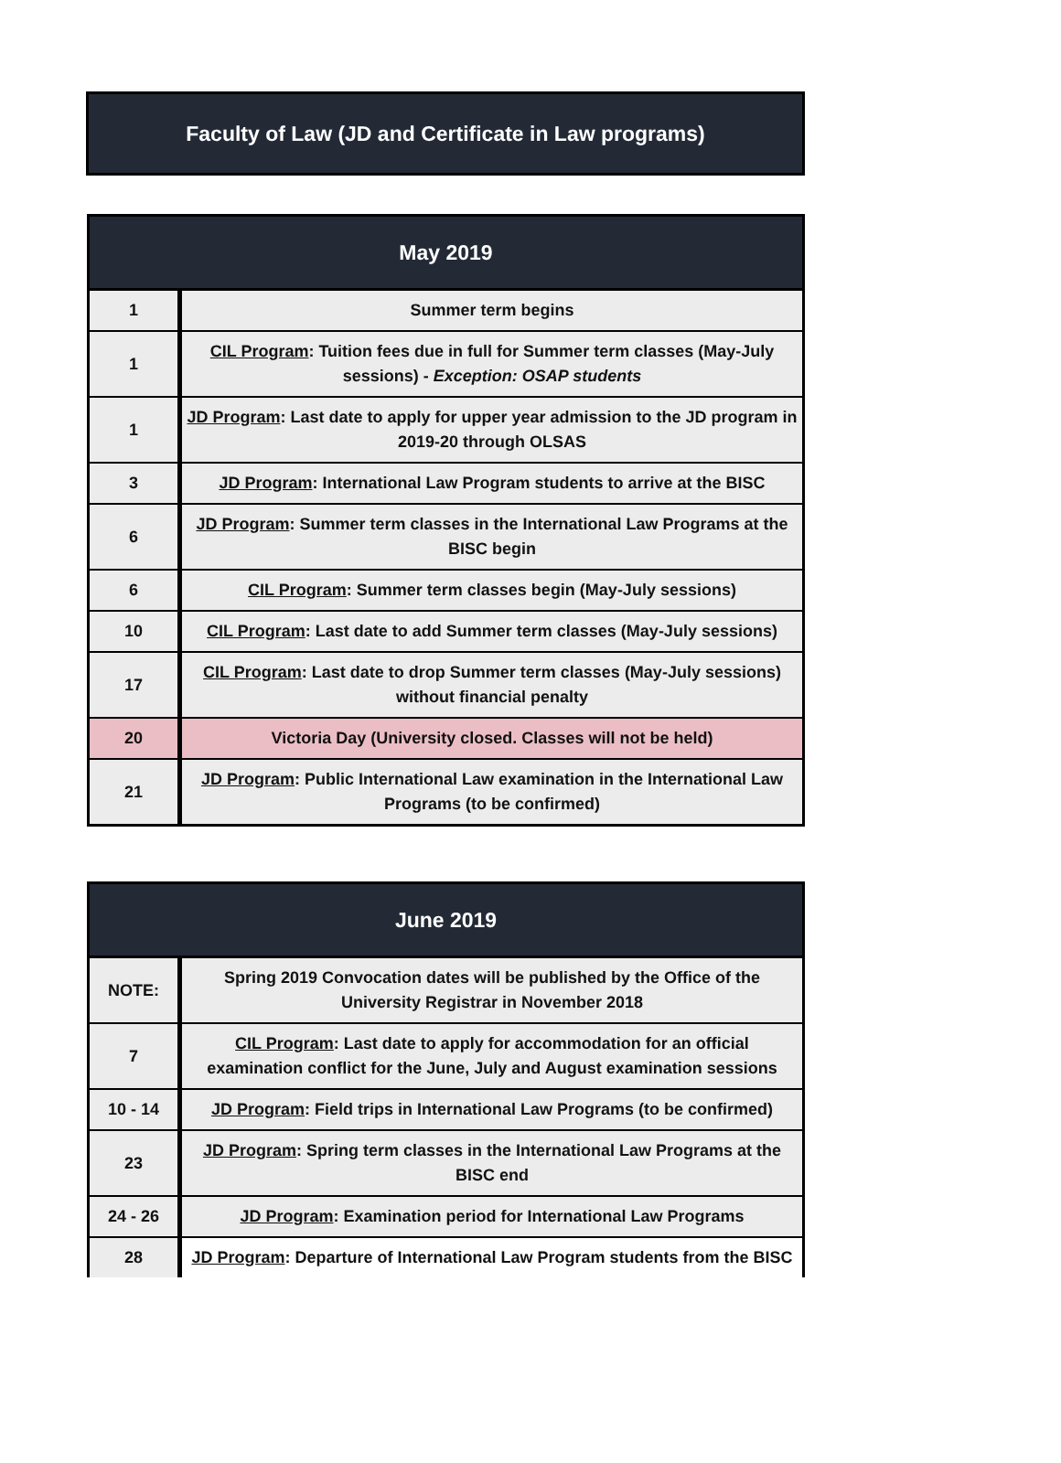Faculty of Law (JD and Certificate in Law programs)
| May 2019 | |
| --- | --- |
| 1 | Summer term begins |
| 1 | CIL Program : Tuition fees due in full for Summer term classes (May-July sessions) - Exception: OSAP students |
| 1 | JD Program : Last date to apply for upper year admission to the JD program in 2019-20 through OLSAS |
| 3 | JD Program : International Law Program students to arrive at the BISC |
| 6 | JD Program : Summer term classes in the International Law Programs at the BISC begin |
| 6 | CIL Program : Summer term classes begin (May-July sessions) |
| 10 | CIL Program : Last date to add Summer term classes (May-July sessions) |
| 17 | CIL Program : Last date to drop Summer term classes (May-July sessions) without financial penalty |
| 20 | Victoria Day (University closed. Classes will not be held) |
| 21 | JD Program : Public International Law examination in the International Law Programs (to be confirmed) |
| June 2019 | |
| --- | --- |
| NOTE: | Spring 2019 Convocation dates will be published by the Office of the University Registrar in November 2018 |
| 7 | CIL Program : Last date to apply for accommodation for an official examination conflict for the June, July and August examination sessions |
| 10 - 14 | JD Program : Field trips in International Law Programs (to be confirmed) |
| 23 | JD Program : Spring term classes in the International Law Programs at the BISC end |
| 24 - 26 | JD Program : Examination period for International Law Programs |
| 28 | JD Program : Departure of International Law Program students from the BISC |